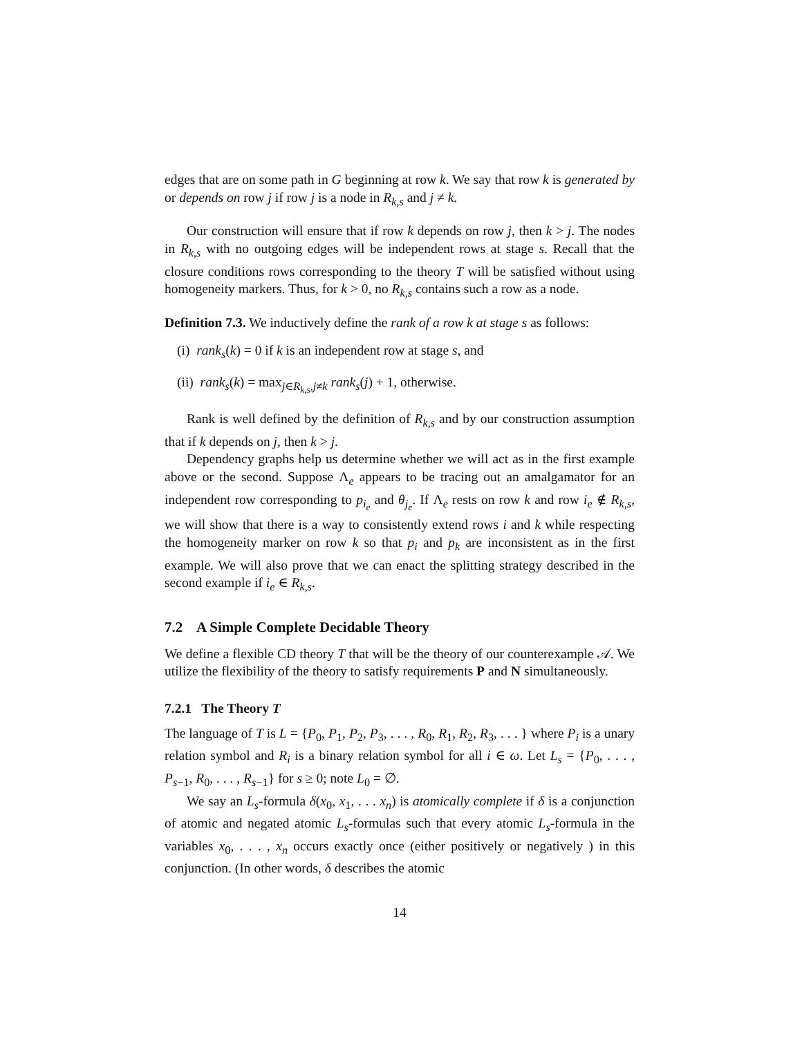edges that are on some path in G beginning at row k. We say that row k is generated by or depends on row j if row j is a node in R<sub>k,s</sub> and j ≠ k.
Our construction will ensure that if row k depends on row j, then k > j. The nodes in R<sub>k,s</sub> with no outgoing edges will be independent rows at stage s. Recall that the closure conditions rows corresponding to the theory T will be satisfied without using homogeneity markers. Thus, for k > 0, no R<sub>k,s</sub> contains such a row as a node.
Definition 7.3. We inductively define the rank of a row k at stage s as follows:
(i) rank<sub>s</sub>(k) = 0 if k is an independent row at stage s, and
(ii) rank<sub>s</sub>(k) = max<sub>j∈R<sub>k,s</sub>,j≠k</sub> rank<sub>s</sub>(j) + 1, otherwise.
Rank is well defined by the definition of R<sub>k,s</sub> and by our construction assumption that if k depends on j, then k > j.
Dependency graphs help us determine whether we will act as in the first example above or the second. Suppose Λ<sub>e</sub> appears to be tracing out an amalgamator for an independent row corresponding to p<sub>i<sub>e</sub></sub> and θ<sub>j<sub>e</sub></sub>. If Λ<sub>e</sub> rests on row k and row i<sub>e</sub> ∉ R<sub>k,s</sub>, we will show that there is a way to consistently extend rows i and k while respecting the homogeneity marker on row k so that p<sub>i</sub> and p<sub>k</sub> are inconsistent as in the first example. We will also prove that we can enact the splitting strategy described in the second example if i<sub>e</sub> ∈ R<sub>k,s</sub>.
7.2 A Simple Complete Decidable Theory
We define a flexible CD theory T that will be the theory of our counterexample 𝒜. We utilize the flexibility of the theory to satisfy requirements P and N simultaneously.
7.2.1 The Theory T
The language of T is L = {P<sub>0</sub>, P<sub>1</sub>, P<sub>2</sub>, P<sub>3</sub>, . . . , R<sub>0</sub>, R<sub>1</sub>, R<sub>2</sub>, R<sub>3</sub>, . . . } where P<sub>i</sub> is a unary relation symbol and R<sub>i</sub> is a binary relation symbol for all i ∈ ω. Let L<sub>s</sub> = {P<sub>0</sub>, . . . , P<sub>s−1</sub>, R<sub>0</sub>, . . . , R<sub>s−1</sub>} for s ≥ 0; note L<sub>0</sub> = ∅.
We say an L<sub>s</sub>-formula δ(x<sub>0</sub>, x<sub>1</sub>, . . . x<sub>n</sub>) is atomically complete if δ is a conjunction of atomic and negated atomic L<sub>s</sub>-formulas such that every atomic L<sub>s</sub>-formula in the variables x<sub>0</sub>, . . . , x<sub>n</sub> occurs exactly once (either positively or negatively ) in this conjunction. (In other words, δ describes the atomic
14